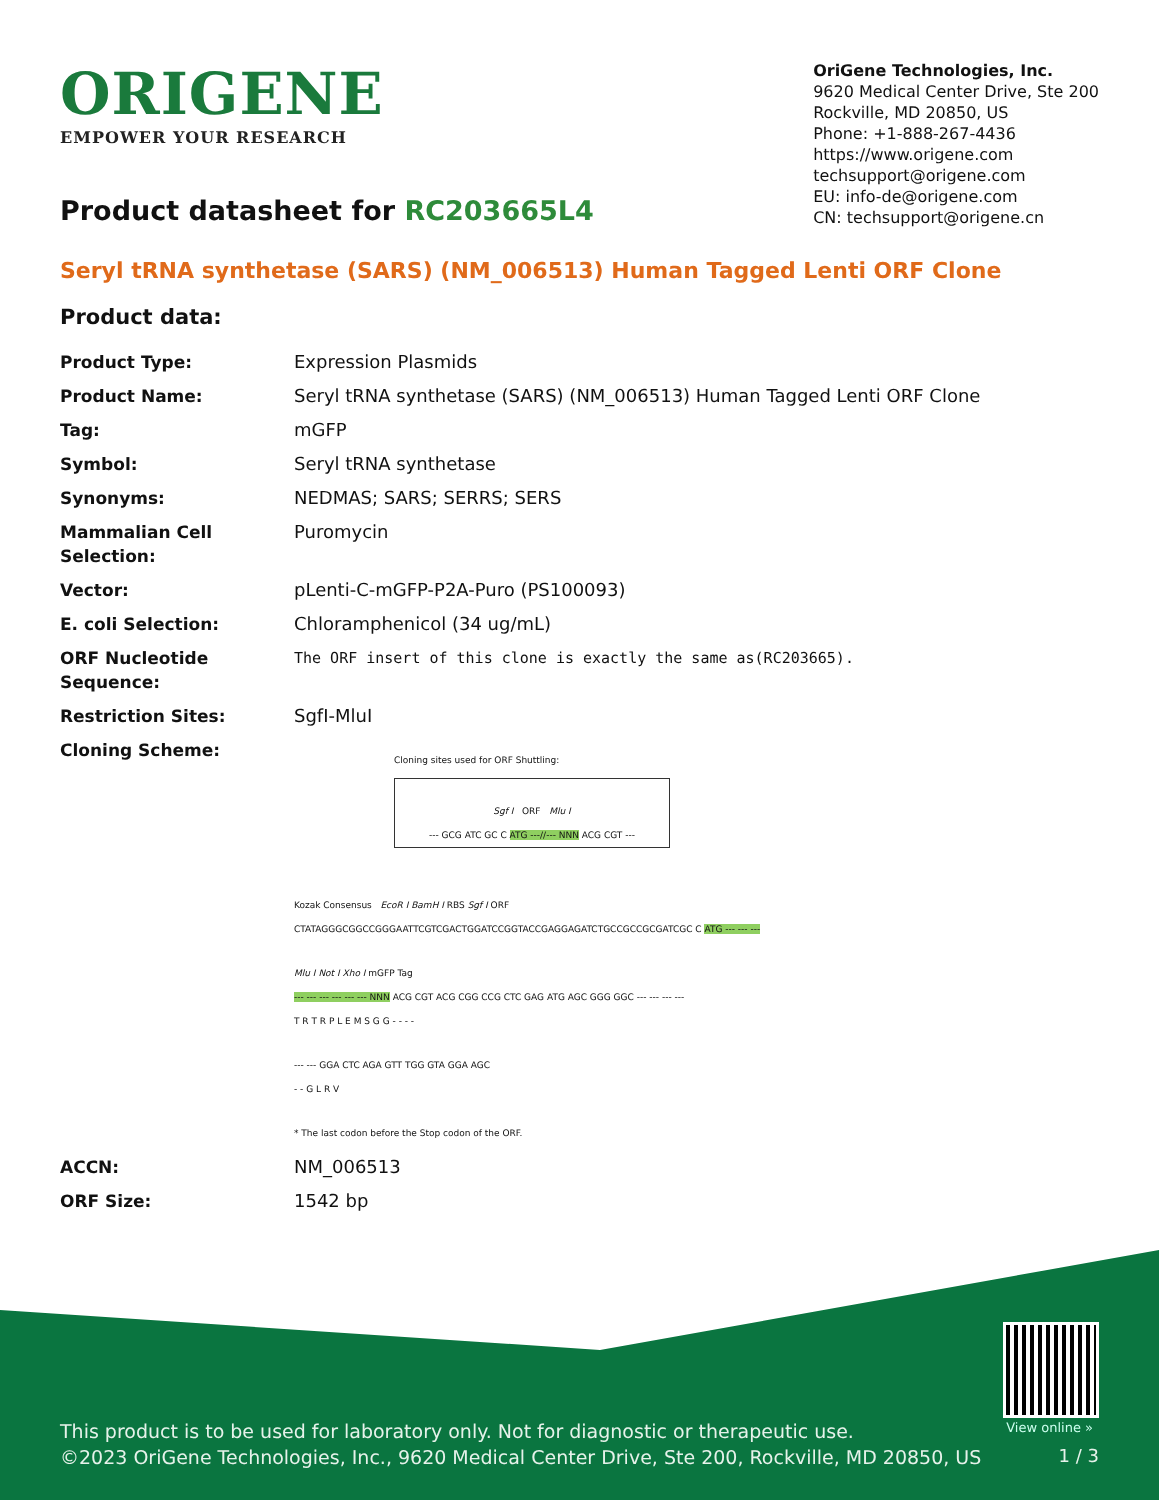ORIGENE
EMPOWER YOUR RESEARCH
OriGene Technologies, Inc.
9620 Medical Center Drive, Ste 200
Rockville, MD 20850, US
Phone: +1-888-267-4436
https://www.origene.com
techsupport@origene.com
EU: info-de@origene.com
CN: techsupport@origene.cn
Product datasheet for RC203665L4
Seryl tRNA synthetase (SARS) (NM_006513) Human Tagged Lenti ORF Clone
Product data:
| Product Type: | Expression Plasmids |
| Product Name: | Seryl tRNA synthetase (SARS) (NM_006513) Human Tagged Lenti ORF Clone |
| Tag: | mGFP |
| Symbol: | Seryl tRNA synthetase |
| Synonyms: | NEDMAS; SARS; SERRS; SERS |
| Mammalian Cell Selection: | Puromycin |
| Vector: | pLenti-C-mGFP-P2A-Puro (PS100093) |
| E. coli Selection: | Chloramphenicol (34 ug/mL) |
| ORF Nucleotide Sequence: | The ORF insert of this clone is exactly the same as(RC203665). |
| Restriction Sites: | SgfI-MluI |
| Cloning Scheme: | Cloning sites used for ORF Shuttling: Sgf I ORF Mlu I --- GCG ATC GC C ATG ---//--- NNN ACG CGT --- Kozak Consensus EcoR I BamH I RBS Sgf I ORF CTATAGGGCGGCCGGGAATTCGTCGACTGGATCCGGTACCGAGGAGATCTGCCGCCGCGATCGC C ATG --- --- --- Mlu I Not I Xho I mGFP Tag --- --- --- --- --- --- NNN ACG CGT ACG CGG CCG CTC GAG ATG AGC GGG GGC --- --- --- --- T R T R P L E M S G G - - - - --- --- GGA CTC AGA GTT TGG GTA GGA AGC - - G L R V * The last codon before the Stop codon of the ORF. |
| ACCN: | NM_006513 |
| ORF Size: | 1542 bp |
View online »
This product is to be used for laboratory only. Not for diagnostic or therapeutic use.
©2023 OriGene Technologies, Inc., 9620 Medical Center Drive, Ste 200, Rockville, MD 20850, US
1 / 3